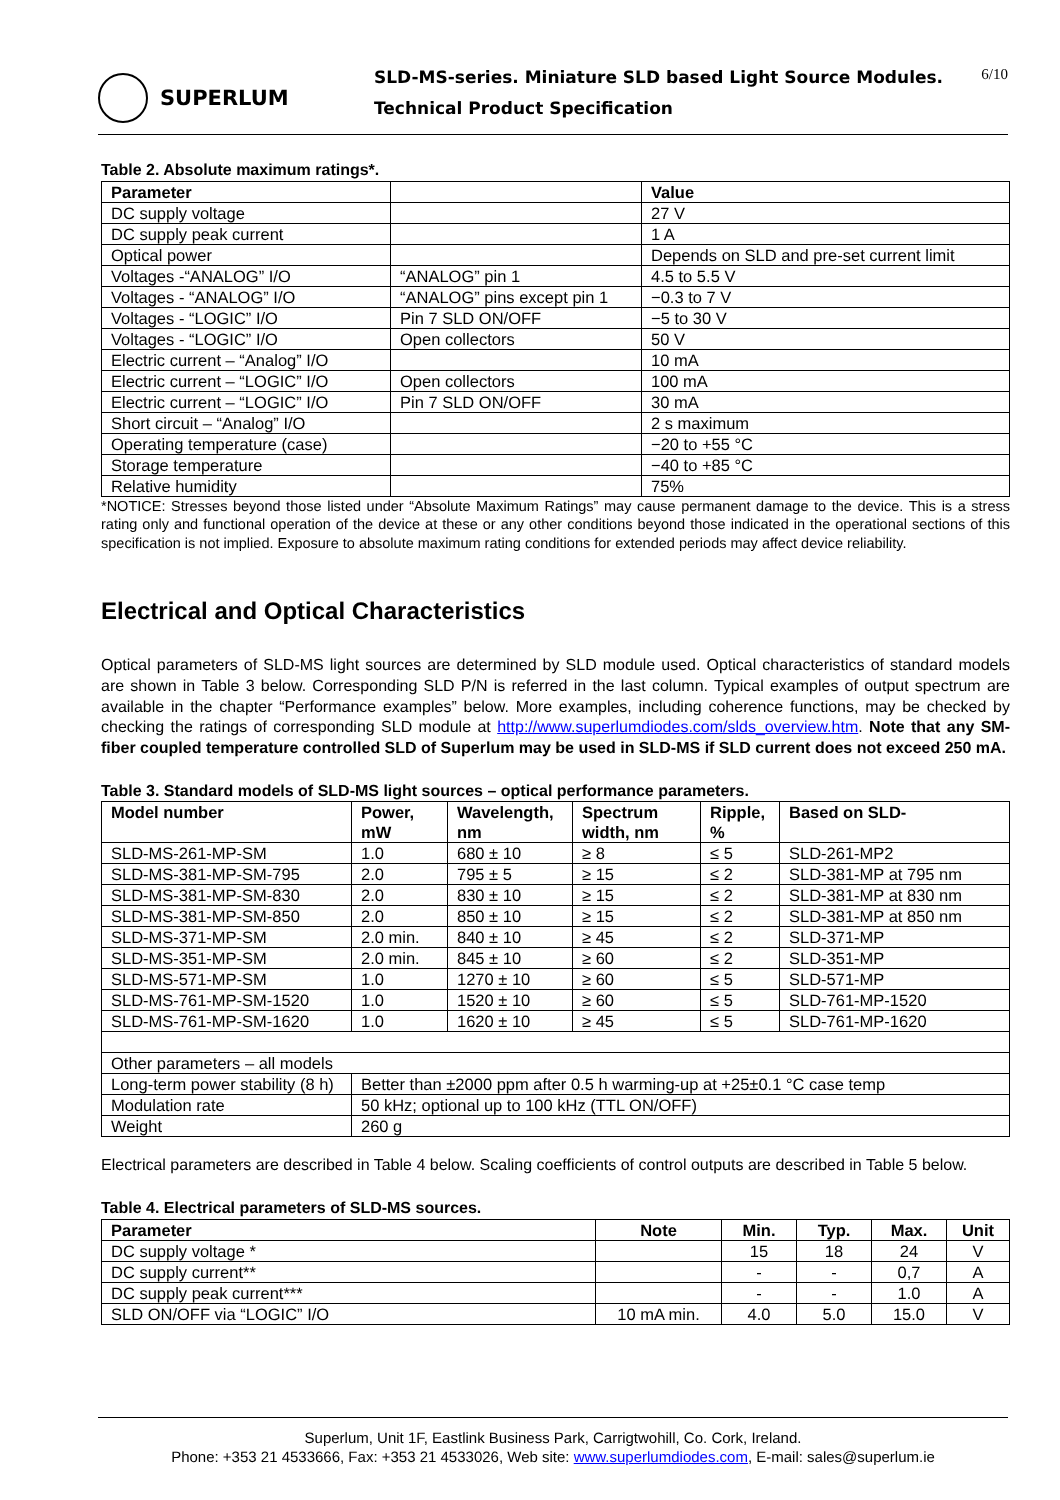SUPERLUM
SLD-MS-series. Miniature SLD based Light Source Modules.
Technical Product Specification
6/10
Table 2. Absolute maximum ratings*.
| Parameter | | Value |
| --- | --- | --- |
| DC supply voltage | | 27 V |
| DC supply peak current | | 1 A |
| Optical power | | Depends on SLD and pre-set current limit |
| Voltages -“ANALOG” I/O | “ANALOG” pin 1 | 4.5 to 5.5 V |
| Voltages - “ANALOG” I/O | “ANALOG” pins except pin 1 | −0.3 to 7 V |
| Voltages - “LOGIC” I/O | Pin 7 SLD ON/OFF | −5 to 30 V |
| Voltages - “LOGIC” I/O | Open collectors | 50 V |
| Electric current – “Analog” I/O | | 10 mA |
| Electric current – “LOGIC” I/O | Open collectors | 100 mA |
| Electric current – “LOGIC” I/O | Pin 7 SLD ON/OFF | 30 mA |
| Short circuit – “Analog” I/O | | 2 s maximum |
| Operating temperature (case) | | −20 to +55 °C |
| Storage temperature | | −40 to +85 °C |
| Relative humidity | | 75% |
*NOTICE: Stresses beyond those listed under “Absolute Maximum Ratings” may cause permanent damage to the device. This is a stress rating only and functional operation of the device at these or any other conditions beyond those indicated in the operational sections of this specification is not implied. Exposure to absolute maximum rating conditions for extended periods may affect device reliability.
Electrical and Optical Characteristics
Optical parameters of SLD-MS light sources are determined by SLD module used. Optical characteristics of standard models are shown in Table 3 below. Corresponding SLD P/N is referred in the last column. Typical examples of output spectrum are available in the chapter “Performance examples” below. More examples, including coherence functions, may be checked by checking the ratings of corresponding SLD module at http://www.superlumdiodes.com/slds_overview.htm. Note that any SM-fiber coupled temperature controlled SLD of Superlum may be used in SLD-MS if SLD current does not exceed 250 mA.
Table 3. Standard models of SLD-MS light sources – optical performance parameters.
| Model number | Power, mW | Wavelength, nm | Spectrum width, nm | Ripple, % | Based on SLD- |
| --- | --- | --- | --- | --- | --- |
| SLD-MS-261-MP-SM | 1.0 | 680 ± 10 | ≥ 8 | ≤ 5 | SLD-261-MP2 |
| SLD-MS-381-MP-SM-795 | 2.0 | 795 ± 5 | ≥ 15 | ≤ 2 | SLD-381-MP at 795 nm |
| SLD-MS-381-MP-SM-830 | 2.0 | 830 ± 10 | ≥ 15 | ≤ 2 | SLD-381-MP at 830 nm |
| SLD-MS-381-MP-SM-850 | 2.0 | 850 ± 10 | ≥ 15 | ≤ 2 | SLD-381-MP at 850 nm |
| SLD-MS-371-MP-SM | 2.0 min. | 840 ± 10 | ≥ 45 | ≤ 2 | SLD-371-MP |
| SLD-MS-351-MP-SM | 2.0 min. | 845 ± 10 | ≥ 60 | ≤ 2 | SLD-351-MP |
| SLD-MS-571-MP-SM | 1.0 | 1270 ± 10 | ≥ 60 | ≤ 5 | SLD-571-MP |
| SLD-MS-761-MP-SM-1520 | 1.0 | 1520 ± 10 | ≥ 60 | ≤ 5 | SLD-761-MP-1520 |
| SLD-MS-761-MP-SM-1620 | 1.0 | 1620 ± 10 | ≥ 45 | ≤ 5 | SLD-761-MP-1620 |
| Other parameters – all models | | | | | |
| Long-term power stability (8 h) | Better than ±2000 ppm after 0.5 h warming-up at +25±0.1 °C case temp | | | | |
| Modulation rate | 50 kHz; optional up to 100 kHz (TTL ON/OFF) | | | | |
| Weight | 260 g | | | | |
Electrical parameters are described in Table 4 below. Scaling coefficients of control outputs are described in Table 5 below.
Table 4. Electrical parameters of SLD-MS sources.
| Parameter | Note | Min. | Typ. | Max. | Unit |
| --- | --- | --- | --- | --- | --- |
| DC supply voltage * | | 15 | 18 | 24 | V |
| DC supply current** | | - | - | 0,7 | A |
| DC supply peak current*** | | - | - | 1.0 | A |
| SLD ON/OFF via “LOGIC” I/O | 10 mA min. | 4.0 | 5.0 | 15.0 | V |
Superlum, Unit 1F, Eastlink Business Park, Carrigtwohill, Co. Cork, Ireland.
Phone: +353 21 4533666, Fax: +353 21 4533026, Web site: www.superlumdiodes.com, E-mail: sales@superlum.ie